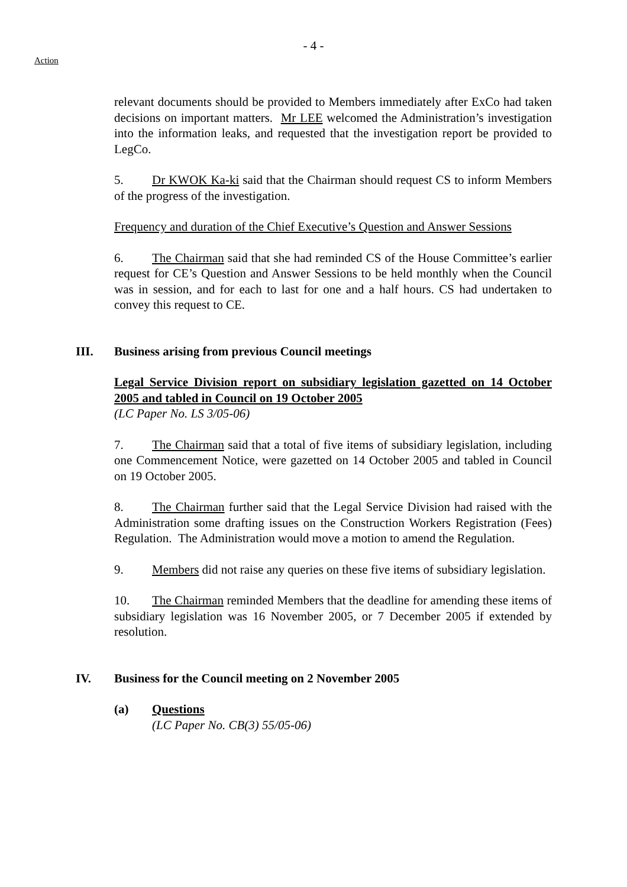- 4 -
Action
relevant documents should be provided to Members immediately after ExCo had taken decisions on important matters. Mr LEE welcomed the Administration’s investigation into the information leaks, and requested that the investigation report be provided to LegCo.
5. Dr KWOK Ka-ki said that the Chairman should request CS to inform Members of the progress of the investigation.
Frequency and duration of the Chief Executive’s Question and Answer Sessions
6. The Chairman said that she had reminded CS of the House Committee’s earlier request for CE’s Question and Answer Sessions to be held monthly when the Council was in session, and for each to last for one and a half hours. CS had undertaken to convey this request to CE.
III. Business arising from previous Council meetings
Legal Service Division report on subsidiary legislation gazetted on 14 October 2005 and tabled in Council on 19 October 2005
(LC Paper No. LS 3/05-06)
7. The Chairman said that a total of five items of subsidiary legislation, including one Commencement Notice, were gazetted on 14 October 2005 and tabled in Council on 19 October 2005.
8. The Chairman further said that the Legal Service Division had raised with the Administration some drafting issues on the Construction Workers Registration (Fees) Regulation. The Administration would move a motion to amend the Regulation.
9. Members did not raise any queries on these five items of subsidiary legislation.
10. The Chairman reminded Members that the deadline for amending these items of subsidiary legislation was 16 November 2005, or 7 December 2005 if extended by resolution.
IV. Business for the Council meeting on 2 November 2005
(a) Questions
(LC Paper No. CB(3) 55/05-06)